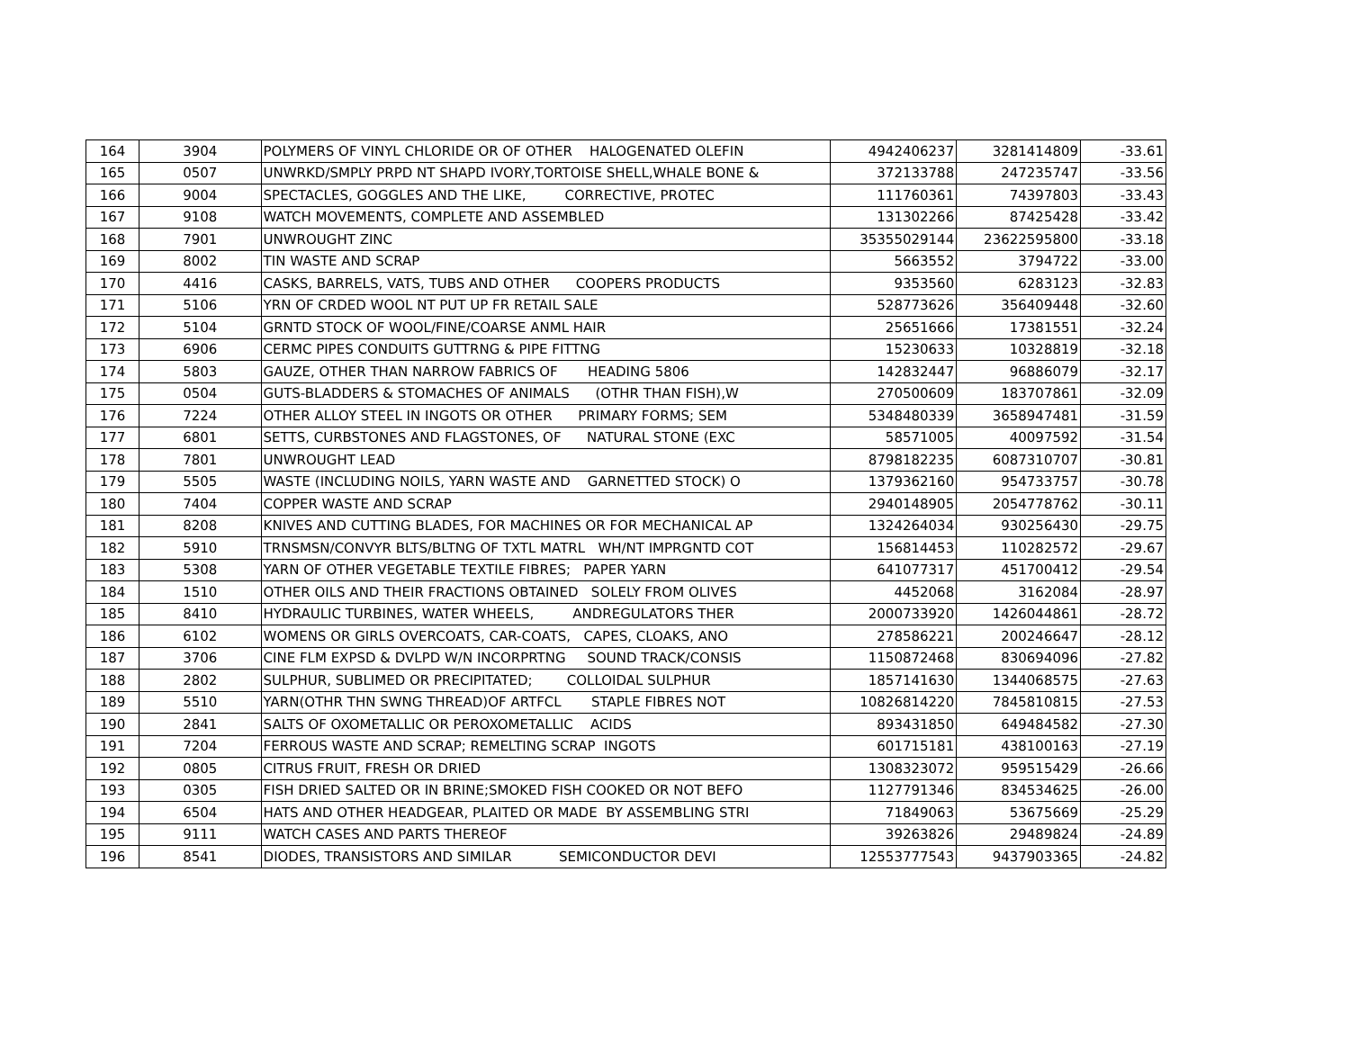| 164 | 3904 | POLYMERS OF VINYL CHLORIDE OR OF OTHER HALOGENATED OLEFIN | 4942406237 | 3281414809 | -33.61 |
| 165 | 0507 | UNWRKD/SMPLY PRPD NT SHAPD IVORY,TORTOISE SHELL,WHALE BONE & | 372133788 | 247235747 | -33.56 |
| 166 | 9004 | SPECTACLES, GOGGLES AND THE LIKE, CORRECTIVE, PROTEC | 111760361 | 74397803 | -33.43 |
| 167 | 9108 | WATCH MOVEMENTS, COMPLETE AND ASSEMBLED | 131302266 | 87425428 | -33.42 |
| 168 | 7901 | UNWROUGHT ZINC | 35355029144 | 23622595800 | -33.18 |
| 169 | 8002 | TIN WASTE AND SCRAP | 5663552 | 3794722 | -33.00 |
| 170 | 4416 | CASKS, BARRELS, VATS, TUBS AND OTHER COOPERS PRODUCTS | 9353560 | 6283123 | -32.83 |
| 171 | 5106 | YRN OF CRDED WOOL NT PUT UP FR RETAIL SALE | 528773626 | 356409448 | -32.60 |
| 172 | 5104 | GRNTD STOCK OF WOOL/FINE/COARSE ANML HAIR | 25651666 | 17381551 | -32.24 |
| 173 | 6906 | CERMC PIPES CONDUITS GUTTRNG & PIPE FITTNG | 15230633 | 10328819 | -32.18 |
| 174 | 5803 | GAUZE, OTHER THAN NARROW FABRICS OF HEADING 5806 | 142832447 | 96886079 | -32.17 |
| 175 | 0504 | GUTS-BLADDERS & STOMACHES OF ANIMALS (OTHR THAN FISH),W | 270500609 | 183707861 | -32.09 |
| 176 | 7224 | OTHER ALLOY STEEL IN INGOTS OR OTHER PRIMARY FORMS; SEM | 5348480339 | 3658947481 | -31.59 |
| 177 | 6801 | SETTS, CURBSTONES AND FLAGSTONES, OF NATURAL STONE (EXC | 58571005 | 40097592 | -31.54 |
| 178 | 7801 | UNWROUGHT LEAD | 8798182235 | 6087310707 | -30.81 |
| 179 | 5505 | WASTE (INCLUDING NOILS, YARN WASTE AND GARNETTED STOCK) O | 1379362160 | 954733757 | -30.78 |
| 180 | 7404 | COPPER WASTE AND SCRAP | 2940148905 | 2054778762 | -30.11 |
| 181 | 8208 | KNIVES AND CUTTING BLADES, FOR MACHINES OR FOR MECHANICAL AP | 1324264034 | 930256430 | -29.75 |
| 182 | 5910 | TRNSMSN/CONVYR BLTS/BLTNG OF TXTL MATRL WH/NT IMPRGNTD COT | 156814453 | 110282572 | -29.67 |
| 183 | 5308 | YARN OF OTHER VEGETABLE TEXTILE FIBRES; PAPER YARN | 641077317 | 451700412 | -29.54 |
| 184 | 1510 | OTHER OILS AND THEIR FRACTIONS OBTAINED SOLELY FROM OLIVES | 4452068 | 3162084 | -28.97 |
| 185 | 8410 | HYDRAULIC TURBINES, WATER WHEELS, ANDREGULATORS THER | 2000733920 | 1426044861 | -28.72 |
| 186 | 6102 | WOMENS OR GIRLS OVERCOATS, CAR-COATS, CAPES, CLOAKS, ANO | 278586221 | 200246647 | -28.12 |
| 187 | 3706 | CINE FLM EXPSD & DVLPD W/N INCORPRTNG SOUND TRACK/CONSIS | 1150872468 | 830694096 | -27.82 |
| 188 | 2802 | SULPHUR, SUBLIMED OR PRECIPITATED; COLLOIDAL SULPHUR | 1857141630 | 1344068575 | -27.63 |
| 189 | 5510 | YARN(OTHR THN SWNG THREAD)OF ARTFCL STAPLE FIBRES NOT | 10826814220 | 7845810815 | -27.53 |
| 190 | 2841 | SALTS OF OXOMETALLIC OR PEROXOMETALLIC ACIDS | 893431850 | 649484582 | -27.30 |
| 191 | 7204 | FERROUS WASTE AND SCRAP; REMELTING SCRAP INGOTS | 601715181 | 438100163 | -27.19 |
| 192 | 0805 | CITRUS FRUIT, FRESH OR DRIED | 1308323072 | 959515429 | -26.66 |
| 193 | 0305 | FISH DRIED SALTED OR IN BRINE;SMOKED FISH COOKED OR NOT BEFO | 1127791346 | 834534625 | -26.00 |
| 194 | 6504 | HATS AND OTHER HEADGEAR, PLAITED OR MADE BY ASSEMBLING STRI | 71849063 | 53675669 | -25.29 |
| 195 | 9111 | WATCH CASES AND PARTS THEREOF | 39263826 | 29489824 | -24.89 |
| 196 | 8541 | DIODES, TRANSISTORS AND SIMILAR SEMICONDUCTOR DEVI | 12553777543 | 9437903365 | -24.82 |